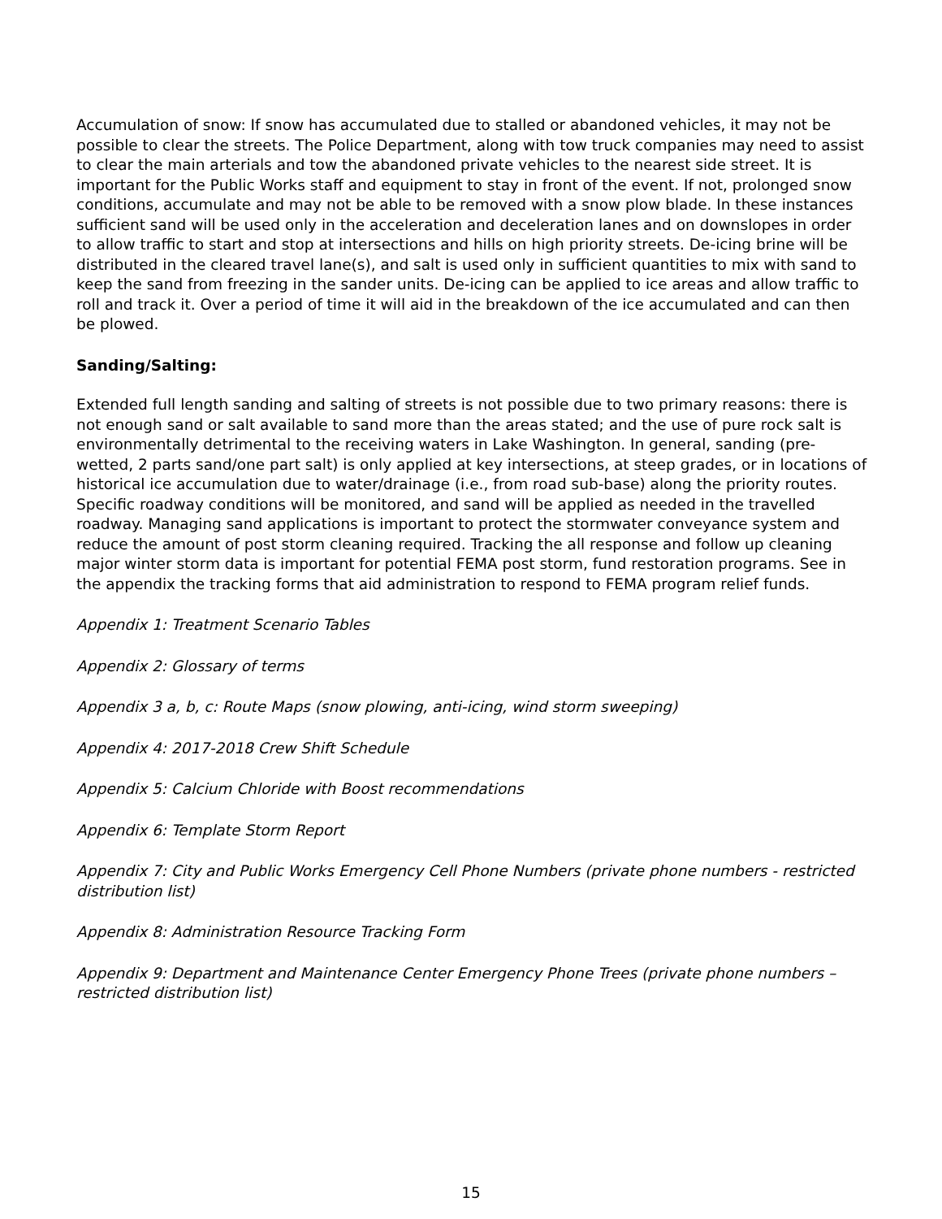Accumulation of snow: If snow has accumulated due to stalled or abandoned vehicles, it may not be possible to clear the streets. The Police Department, along with tow truck companies may need to assist to clear the main arterials and tow the abandoned private vehicles to the nearest side street. It is important for the Public Works staff and equipment to stay in front of the event. If not, prolonged snow conditions, accumulate and may not be able to be removed with a snow plow blade. In these instances sufficient sand will be used only in the acceleration and deceleration lanes and on downslopes in order to allow traffic to start and stop at intersections and hills on high priority streets. De-icing brine will be distributed in the cleared travel lane(s), and salt is used only in sufficient quantities to mix with sand to keep the sand from freezing in the sander units. De-icing can be applied to ice areas and allow traffic to roll and track it. Over a period of time it will aid in the breakdown of the ice accumulated and can then be plowed.
Sanding/Salting:
Extended full length sanding and salting of streets is not possible due to two primary reasons: there is not enough sand or salt available to sand more than the areas stated; and the use of pure rock salt is environmentally detrimental to the receiving waters in Lake Washington. In general, sanding (pre-wetted, 2 parts sand/one part salt) is only applied at key intersections, at steep grades, or in locations of historical ice accumulation due to water/drainage (i.e., from road sub-base) along the priority routes. Specific roadway conditions will be monitored, and sand will be applied as needed in the travelled roadway. Managing sand applications is important to protect the stormwater conveyance system and reduce the amount of post storm cleaning required. Tracking the all response and follow up cleaning major winter storm data is important for potential FEMA post storm, fund restoration programs. See in the appendix the tracking forms that aid administration to respond to FEMA program relief funds.
Appendix 1: Treatment Scenario Tables
Appendix 2: Glossary of terms
Appendix 3 a, b, c: Route Maps (snow plowing, anti-icing, wind storm sweeping)
Appendix 4: 2017-2018 Crew Shift Schedule
Appendix 5: Calcium Chloride with Boost recommendations
Appendix 6: Template Storm Report
Appendix 7: City and Public Works Emergency Cell Phone Numbers (private phone numbers - restricted distribution list)
Appendix 8: Administration Resource Tracking Form
Appendix 9: Department and Maintenance Center Emergency Phone Trees (private phone numbers – restricted distribution list)
15